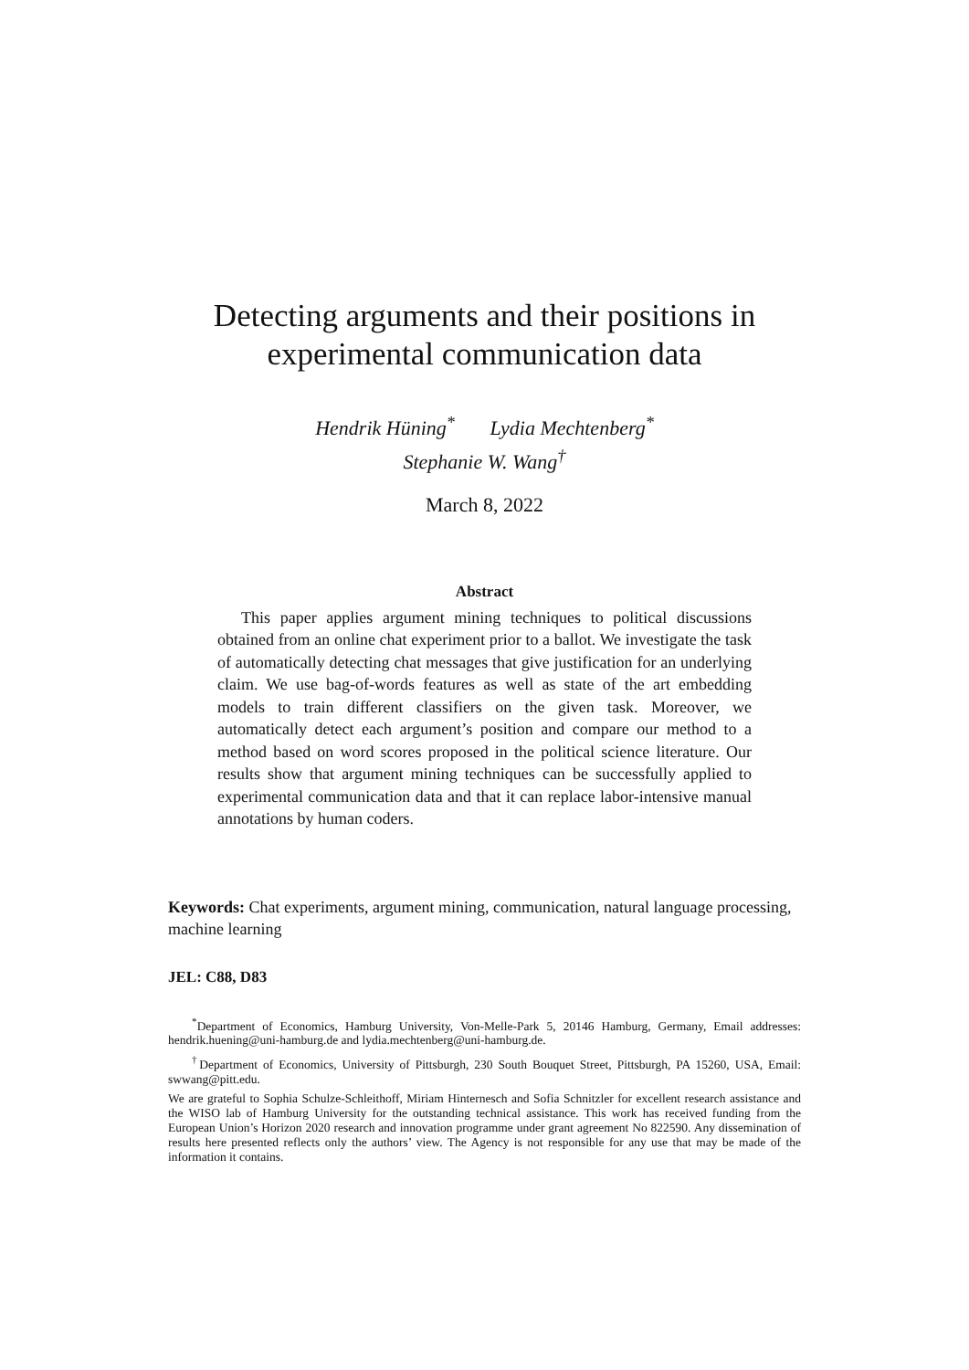Detecting arguments and their positions in experimental communication data
Hendrik Hüning<sup>*</sup> Lydia Mechtenberg<sup>*</sup>
Stephanie W. Wang<sup>†</sup>
March 8, 2022
Abstract
This paper applies argument mining techniques to political discussions obtained from an online chat experiment prior to a ballot. We investigate the task of automatically detecting chat messages that give justification for an underlying claim. We use bag-of-words features as well as state of the art embedding models to train different classifiers on the given task. Moreover, we automatically detect each argument’s position and compare our method to a method based on word scores proposed in the political science literature. Our results show that argument mining techniques can be successfully applied to experimental communication data and that it can replace labor-intensive manual annotations by human coders.
Keywords: Chat experiments, argument mining, communication, natural language processing, machine learning
JEL: C88, D83
<sup>*</sup> Department of Economics, Hamburg University, Von-Melle-Park 5, 20146 Hamburg, Germany, Email addresses: hendrik.huening@uni-hamburg.de and lydia.mechtenberg@uni-hamburg.de.
<sup>†</sup> Department of Economics, University of Pittsburgh, 230 South Bouquet Street, Pittsburgh, PA 15260, USA, Email: swwang@pitt.edu.
We are grateful to Sophia Schulze-Schleithoff, Miriam Hinternesch and Sofia Schnitzler for excellent research assistance and the WISO lab of Hamburg University for the outstanding technical assistance. This work has received funding from the European Union’s Horizon 2020 research and innovation programme under grant agreement No 822590. Any dissemination of results here presented reflects only the authors’ view. The Agency is not responsible for any use that may be made of the information it contains.